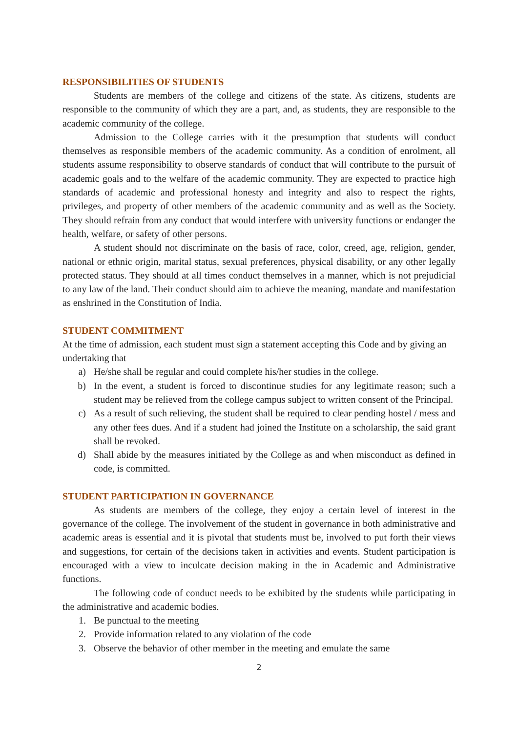RESPONSIBILITIES OF STUDENTS
Students are members of the college and citizens of the state. As citizens, students are responsible to the community of which they are a part, and, as students, they are responsible to the academic community of the college.
Admission to the College carries with it the presumption that students will conduct themselves as responsible members of the academic community. As a condition of enrolment, all students assume responsibility to observe standards of conduct that will contribute to the pursuit of academic goals and to the welfare of the academic community. They are expected to practice high standards of academic and professional honesty and integrity and also to respect the rights, privileges, and property of other members of the academic community and as well as the Society. They should refrain from any conduct that would interfere with university functions or endanger the health, welfare, or safety of other persons.
A student should not discriminate on the basis of race, color, creed, age, religion, gender, national or ethnic origin, marital status, sexual preferences, physical disability, or any other legally protected status. They should at all times conduct themselves in a manner, which is not prejudicial to any law of the land. Their conduct should aim to achieve the meaning, mandate and manifestation as enshrined in the Constitution of India.
STUDENT COMMITMENT
At the time of admission, each student must sign a statement accepting this Code and by giving an undertaking that
a) He/she shall be regular and could complete his/her studies in the college.
b) In the event, a student is forced to discontinue studies for any legitimate reason; such a student may be relieved from the college campus subject to written consent of the Principal.
c) As a result of such relieving, the student shall be required to clear pending hostel / mess and any other fees dues. And if a student had joined the Institute on a scholarship, the said grant shall be revoked.
d) Shall abide by the measures initiated by the College as and when misconduct as defined in code, is committed.
STUDENT PARTICIPATION IN GOVERNANCE
As students are members of the college, they enjoy a certain level of interest in the governance of the college. The involvement of the student in governance in both administrative and academic areas is essential and it is pivotal that students must be, involved to put forth their views and suggestions, for certain of the decisions taken in activities and events. Student participation is encouraged with a view to inculcate decision making in the in Academic and Administrative functions.
The following code of conduct needs to be exhibited by the students while participating in the administrative and academic bodies.
1. Be punctual to the meeting
2. Provide information related to any violation of the code
3. Observe the behavior of other member in the meeting and emulate the same
2